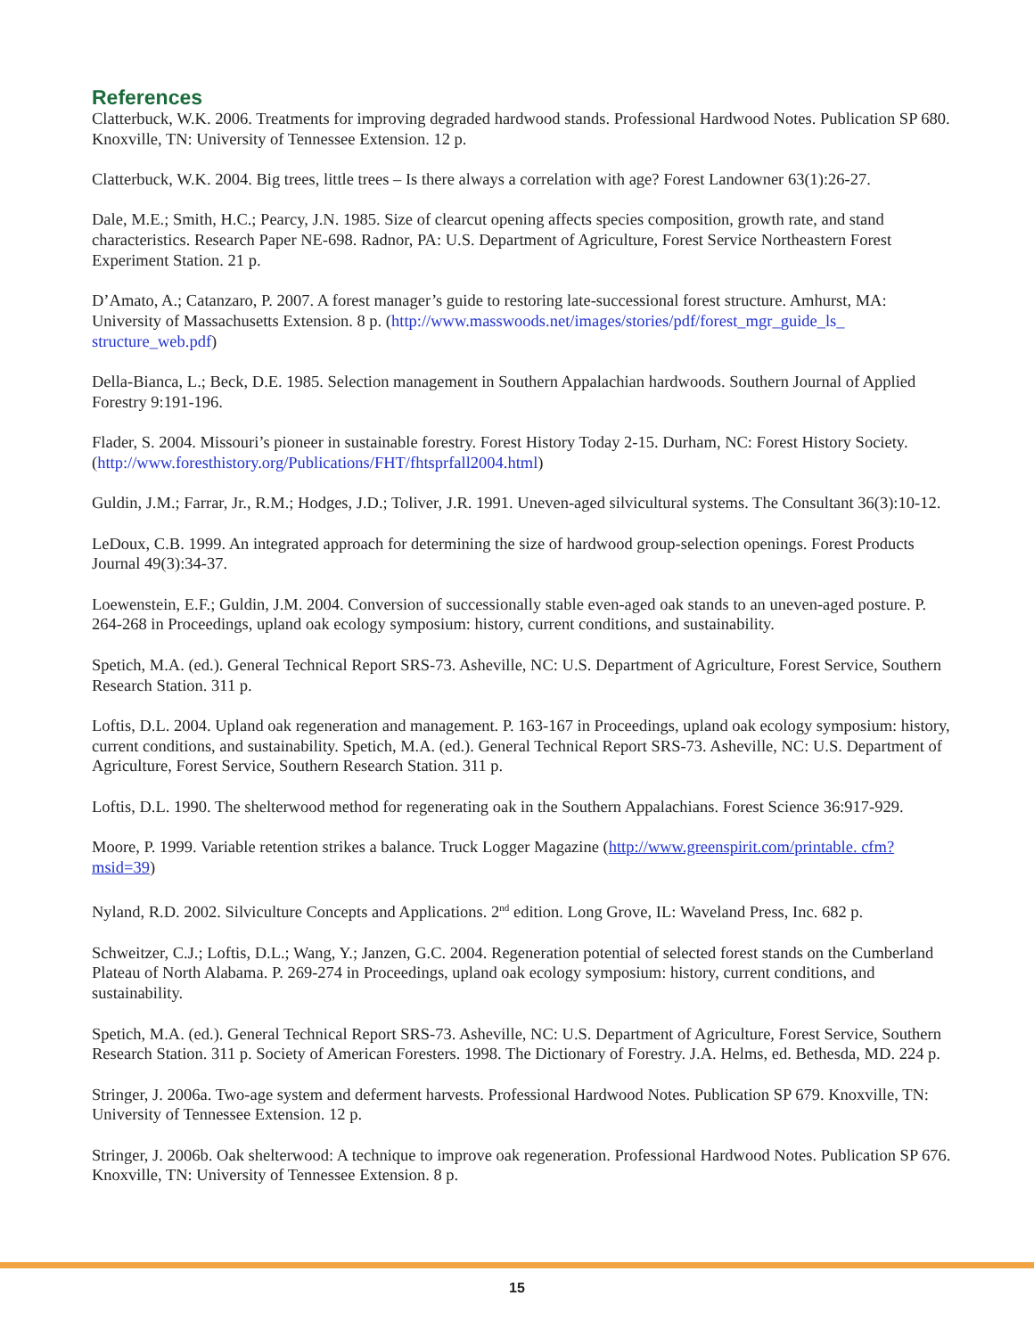References
Clatterbuck, W.K. 2006. Treatments for improving degraded hardwood stands. Professional Hardwood Notes. Publication SP 680. Knoxville, TN: University of Tennessee Extension. 12 p.
Clatterbuck, W.K. 2004. Big trees, little trees – Is there always a correlation with age? Forest Landowner 63(1):26-27.
Dale, M.E.; Smith, H.C.; Pearcy, J.N. 1985. Size of clearcut opening affects species composition, growth rate, and stand characteristics. Research Paper NE-698. Radnor, PA: U.S. Department of Agriculture, Forest Service Northeastern Forest Experiment Station. 21 p.
D’Amato, A.; Catanzaro, P. 2007. A forest manager’s guide to restoring late-successional forest structure. Amhurst, MA: University of Massachusetts Extension. 8 p. (http://www.masswoods.net/images/stories/pdf/forest_mgr_guide_ls_ structure_web.pdf)
Della-Bianca, L.; Beck, D.E. 1985. Selection management in Southern Appalachian hardwoods. Southern Journal of Applied Forestry 9:191-196.
Flader, S. 2004. Missouri’s pioneer in sustainable forestry. Forest History Today 2-15. Durham, NC: Forest History Society. (http://www.foresthistory.org/Publications/FHT/fhtsprfall2004.html)
Guldin, J.M.; Farrar, Jr., R.M.; Hodges, J.D.; Toliver, J.R. 1991. Uneven-aged silvicultural systems. The Consultant 36(3):10-12.
LeDoux, C.B. 1999. An integrated approach for determining the size of hardwood group-selection openings. Forest Products Journal 49(3):34-37.
Loewenstein, E.F.; Guldin, J.M. 2004. Conversion of successionally stable even-aged oak stands to an uneven-aged posture. P. 264-268 in Proceedings, upland oak ecology symposium: history, current conditions, and sustainability.
Spetich, M.A. (ed.). General Technical Report SRS-73. Asheville, NC: U.S. Department of Agriculture, Forest Service, Southern Research Station. 311 p.
Loftis, D.L. 2004. Upland oak regeneration and management. P. 163-167 in Proceedings, upland oak ecology symposium: history, current conditions, and sustainability. Spetich, M.A. (ed.). General Technical Report SRS-73. Asheville, NC: U.S. Department of Agriculture, Forest Service, Southern Research Station. 311 p.
Loftis, D.L. 1990. The shelterwood method for regenerating oak in the Southern Appalachians. Forest Science 36:917-929.
Moore, P. 1999. Variable retention strikes a balance. Truck Logger Magazine (http://www.greenspirit.com/printable. cfm?msid=39)
Nyland, R.D. 2002. Silviculture Concepts and Applications. 2<sup>nd</sup> edition. Long Grove, IL: Waveland Press, Inc. 682 p.
Schweitzer, C.J.; Loftis, D.L.; Wang, Y.; Janzen, G.C. 2004. Regeneration potential of selected forest stands on the Cumberland Plateau of North Alabama. P. 269-274 in Proceedings, upland oak ecology symposium: history, current conditions, and sustainability.
Spetich, M.A. (ed.). General Technical Report SRS-73. Asheville, NC: U.S. Department of Agriculture, Forest Service, Southern Research Station. 311 p. Society of American Foresters. 1998. The Dictionary of Forestry. J.A. Helms, ed. Bethesda, MD. 224 p.
Stringer, J. 2006a. Two-age system and deferment harvests. Professional Hardwood Notes. Publication SP 679. Knoxville, TN: University of Tennessee Extension. 12 p.
Stringer, J. 2006b. Oak shelterwood: A technique to improve oak regeneration. Professional Hardwood Notes. Publication SP 676. Knoxville, TN: University of Tennessee Extension. 8 p.
15